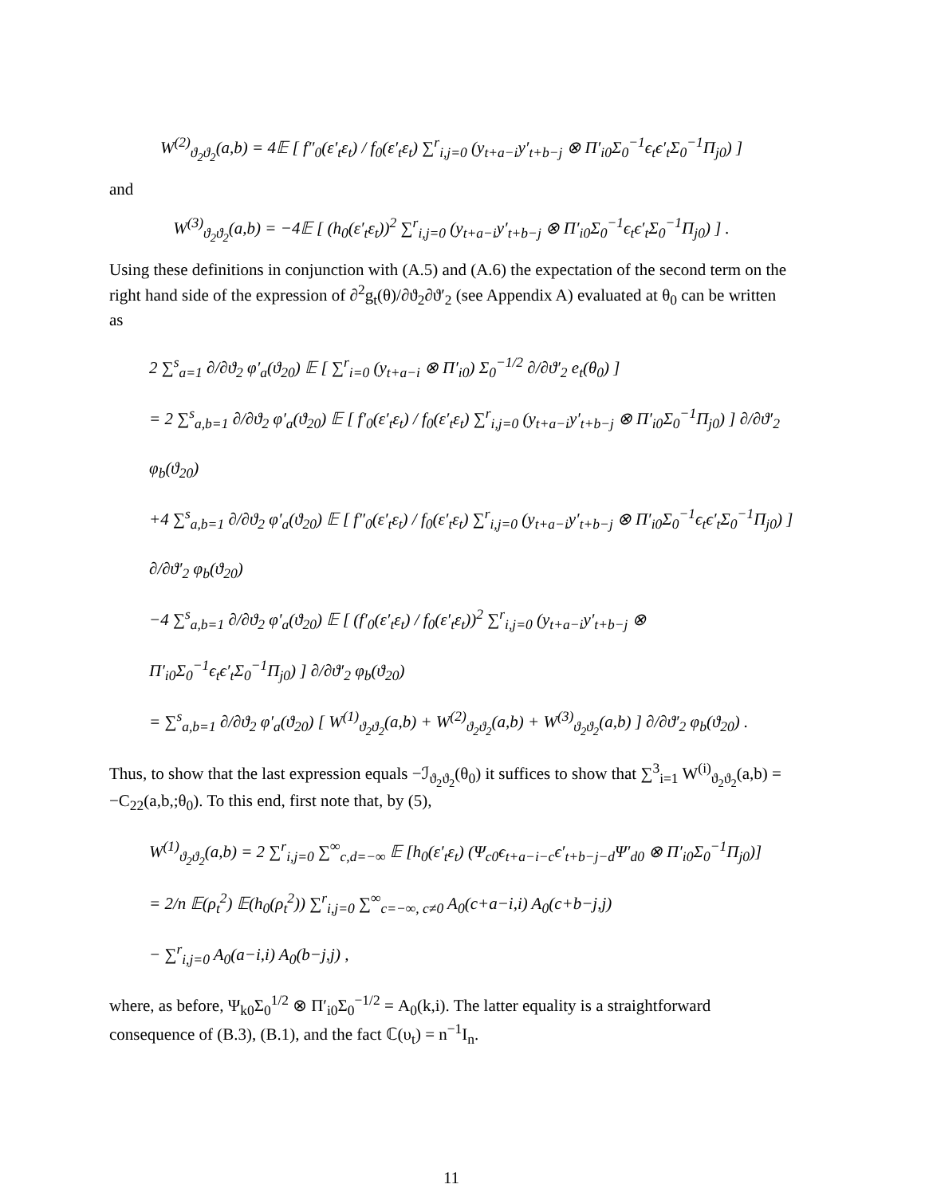W<sup>(2)</sup><sub>ϑ<sub>2</sub>ϑ<sub>2</sub></sub>(a,b) = 4𝔼 [ f″<sub>0</sub>(ε′<sub>t</sub>ε<sub>t</sub>) / f<sub>0</sub>(ε′<sub>t</sub>ε<sub>t</sub>) ∑<sup>r</sup><sub>i,j=0</sub> (y<sub>t+a−i</sub>y′<sub>t+b−j</sub> ⊗ Π′<sub>i0</sub>Σ<sub>0</sub><sup>−1</sup>ϵ<sub>t</sub>ϵ′<sub>t</sub>Σ<sub>0</sub><sup>−1</sup>Π<sub>j0</sub>) ]
and
W<sup>(3)</sup><sub>ϑ<sub>2</sub>ϑ<sub>2</sub></sub>(a,b) = −4𝔼 [ (h<sub>0</sub>(ε′<sub>t</sub>ε<sub>t</sub>))<sup>2</sup> ∑<sup>r</sup><sub>i,j=0</sub> (y<sub>t+a−i</sub>y′<sub>t+b−j</sub> ⊗ Π′<sub>i0</sub>Σ<sub>0</sub><sup>−1</sup>ϵ<sub>t</sub>ϵ′<sub>t</sub>Σ<sub>0</sub><sup>−1</sup>Π<sub>j0</sub>) ] .
Using these definitions in conjunction with (A.5) and (A.6) the expectation of the second term on the right hand side of the expression of ∂<sup>2</sup>g<sub>t</sub>(θ)/∂ϑ<sub>2</sub>∂ϑ′<sub>2</sub> (see Appendix A) evaluated at θ<sub>0</sub> can be written as
2 ∑<sup>s</sup><sub>a=1</sub> ∂/∂ϑ<sub>2</sub> φ′<sub>a</sub>(ϑ<sub>20</sub>) 𝔼 [ ∑<sup>r</sup><sub>i=0</sub> (y<sub>t+a−i</sub> ⊗ Π′<sub>i0</sub>) Σ<sub>0</sub><sup>−1/2</sup> ∂/∂ϑ′<sub>2</sub> e<sub>t</sub>(θ<sub>0</sub>) ]
= 2 ∑<sup>s</sup><sub>a,b=1</sub> ∂/∂ϑ<sub>2</sub> φ′<sub>a</sub>(ϑ<sub>20</sub>) 𝔼 [ f′<sub>0</sub>(ε′<sub>t</sub>ε<sub>t</sub>) / f<sub>0</sub>(ε′<sub>t</sub>ε<sub>t</sub>) ∑<sup>r</sup><sub>i,j=0</sub> (y<sub>t+a−i</sub>y′<sub>t+b−j</sub> ⊗ Π′<sub>i0</sub>Σ<sub>0</sub><sup>−1</sup>Π<sub>j0</sub>) ] ∂/∂ϑ′<sub>2</sub> φ<sub>b</sub>(ϑ<sub>20</sub>)
+4 ∑<sup>s</sup><sub>a,b=1</sub> ∂/∂ϑ<sub>2</sub> φ′<sub>a</sub>(ϑ<sub>20</sub>) 𝔼 [ f″<sub>0</sub>(ε′<sub>t</sub>ε<sub>t</sub>) / f<sub>0</sub>(ε′<sub>t</sub>ε<sub>t</sub>) ∑<sup>r</sup><sub>i,j=0</sub> (y<sub>t+a−i</sub>y′<sub>t+b−j</sub> ⊗ Π′<sub>i0</sub>Σ<sub>0</sub><sup>−1</sup>ϵ<sub>t</sub>ϵ′<sub>t</sub>Σ<sub>0</sub><sup>−1</sup>Π<sub>j0</sub>) ] ∂/∂ϑ′<sub>2</sub> φ<sub>b</sub>(ϑ<sub>20</sub>)
−4 ∑<sup>s</sup><sub>a,b=1</sub> ∂/∂ϑ<sub>2</sub> φ′<sub>a</sub>(ϑ<sub>20</sub>) 𝔼 [ (f′<sub>0</sub>(ε′<sub>t</sub>ε<sub>t</sub>) / f<sub>0</sub>(ε′<sub>t</sub>ε<sub>t</sub>))<sup>2</sup> ∑<sup>r</sup><sub>i,j=0</sub> (y<sub>t+a−i</sub>y′<sub>t+b−j</sub> ⊗ Π′<sub>i0</sub>Σ<sub>0</sub><sup>−1</sup>ϵ<sub>t</sub>ϵ′<sub>t</sub>Σ<sub>0</sub><sup>−1</sup>Π<sub>j0</sub>) ] ∂/∂ϑ′<sub>2</sub> φ<sub>b</sub>(ϑ<sub>20</sub>)
= ∑<sup>s</sup><sub>a,b=1</sub> ∂/∂ϑ<sub>2</sub> φ′<sub>a</sub>(ϑ<sub>20</sub>) [ W<sup>(1)</sup><sub>ϑ<sub>2</sub>ϑ<sub>2</sub></sub>(a,b) + W<sup>(2)</sup><sub>ϑ<sub>2</sub>ϑ<sub>2</sub></sub>(a,b) + W<sup>(3)</sup><sub>ϑ<sub>2</sub>ϑ<sub>2</sub></sub>(a,b) ] ∂/∂ϑ′<sub>2</sub> φ<sub>b</sub>(ϑ<sub>20</sub>) .
Thus, to show that the last expression equals −ℐ<sub>ϑ<sub>2</sub>ϑ<sub>2</sub></sub>(θ<sub>0</sub>) it suffices to show that ∑<sup>3</sup><sub>i=1</sub> W<sup>(i)</sup><sub>ϑ<sub>2</sub>ϑ<sub>2</sub></sub>(a,b) = −C<sub>22</sub>(a,b,;θ<sub>0</sub>). To this end, first note that, by (5),
W<sup>(1)</sup><sub>ϑ<sub>2</sub>ϑ<sub>2</sub></sub>(a,b) = 2 ∑<sup>r</sup><sub>i,j=0</sub> ∑<sup>∞</sup><sub>c,d=−∞</sub> 𝔼 [h<sub>0</sub>(ε′<sub>t</sub>ε<sub>t</sub>) (Ψ<sub>c0</sub>ϵ<sub>t+a−i−c</sub>ϵ′<sub>t+b−j−d</sub>Ψ′<sub>d0</sub> ⊗ Π′<sub>i0</sub>Σ<sub>0</sub><sup>−1</sup>Π<sub>j0</sub>)]
= 2/n 𝔼(ρ<sub>t</sub><sup>2</sup>) 𝔼(h<sub>0</sub>(ρ<sub>t</sub><sup>2</sup>)) ∑<sup>r</sup><sub>i,j=0</sub> ∑<sup>∞</sup><sub>c=−∞, c≠0</sub> A<sub>0</sub>(c+a−i,i) A<sub>0</sub>(c+b−j,j)
− ∑<sup>r</sup><sub>i,j=0</sub> A<sub>0</sub>(a−i,i) A<sub>0</sub>(b−j,j) ,
where, as before, Ψ<sub>k0</sub>Σ<sub>0</sub><sup>1/2</sup> ⊗ Π′<sub>i0</sub>Σ<sub>0</sub><sup>−1/2</sup> = A<sub>0</sub>(k,i). The latter equality is a straightforward consequence of (B.3), (B.1), and the fact ℂ(υ<sub>t</sub>) = n<sup>−1</sup>I<sub>n</sub>.
11